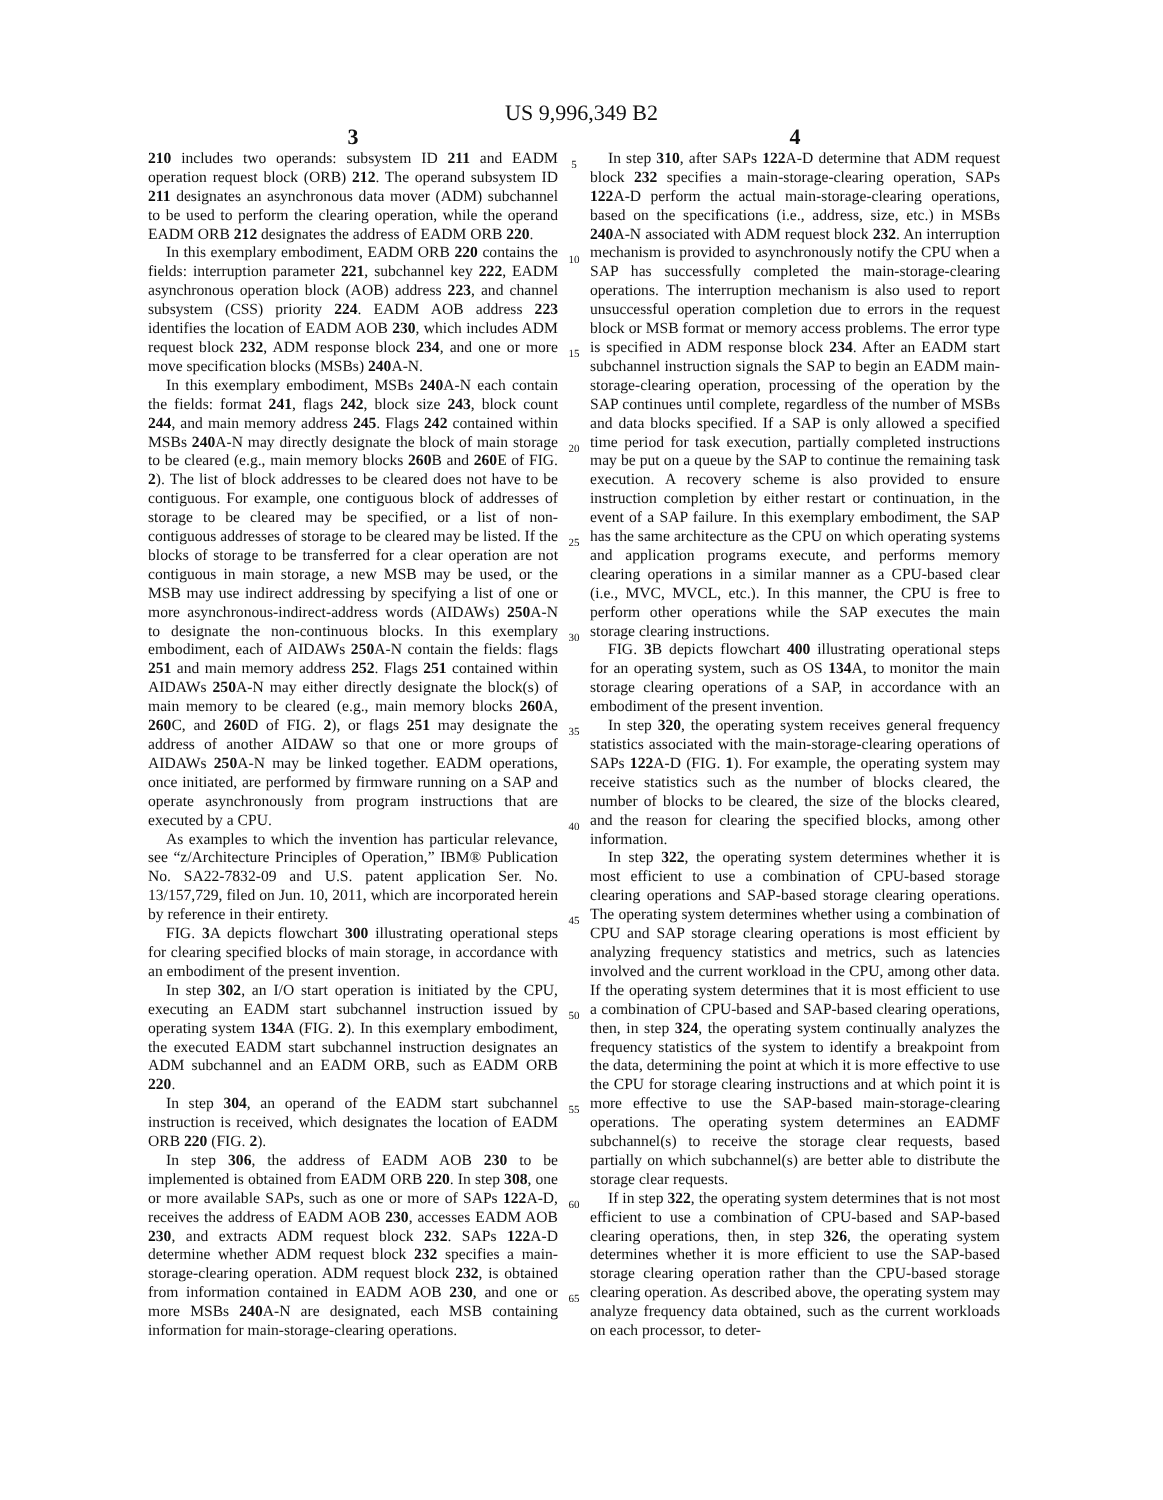US 9,996,349 B2
3
210 includes two operands: subsystem ID 211 and EADM operation request block (ORB) 212. The operand subsystem ID 211 designates an asynchronous data mover (ADM) subchannel to be used to perform the clearing operation, while the operand EADM ORB 212 designates the address of EADM ORB 220.
In this exemplary embodiment, EADM ORB 220 contains the fields: interruption parameter 221, subchannel key 222, EADM asynchronous operation block (AOB) address 223, and channel subsystem (CSS) priority 224. EADM AOB address 223 identifies the location of EADM AOB 230, which includes ADM request block 232, ADM response block 234, and one or more move specification blocks (MSBs) 240 A-N.
In this exemplary embodiment, MSBs 240 A-N each contain the fields: format 241, flags 242, block size 243, block count 244, and main memory address 245. Flags 242 contained within MSBs 240 A-N may directly designate the block of main storage to be cleared (e.g., main memory blocks 260 B and 260 E of FIG. 2). The list of block addresses to be cleared does not have to be contiguous. For example, one contiguous block of addresses of storage to be cleared may be specified, or a list of non-contiguous addresses of storage to be cleared may be listed. If the blocks of storage to be transferred for a clear operation are not contiguous in main storage, a new MSB may be used, or the MSB may use indirect addressing by specifying a list of one or more asynchronous-indirect-address words (AIDAWs) 250 A-N to designate the non-continuous blocks. In this exemplary embodiment, each of AIDAWs 250 A-N contain the fields: flags 251 and main memory address 252. Flags 251 contained within AIDAWs 250 A-N may either directly designate the block(s) of main memory to be cleared (e.g., main memory blocks 260 A, 260 C, and 260 D of FIG. 2), or flags 251 may designate the address of another AIDAW so that one or more groups of AIDAWs 250 A-N may be linked together. EADM operations, once initiated, are performed by firmware running on a SAP and operate asynchronously from program instructions that are executed by a CPU.
As examples to which the invention has particular relevance, see “z/Architecture Principles of Operation,” IBM® Publication No. SA22-7832-09 and U.S. patent application Ser. No. 13/157,729, filed on Jun. 10, 2011, which are incorporated herein by reference in their entirety.
FIG. 3 A depicts flowchart 300 illustrating operational steps for clearing specified blocks of main storage, in accordance with an embodiment of the present invention.
In step 302, an I/O start operation is initiated by the CPU, executing an EADM start subchannel instruction issued by operating system 134 A (FIG. 2). In this exemplary embodiment, the executed EADM start subchannel instruction designates an ADM subchannel and an EADM ORB, such as EADM ORB 220.
In step 304, an operand of the EADM start subchannel instruction is received, which designates the location of EADM ORB 220 (FIG. 2).
In step 306, the address of EADM AOB 230 to be implemented is obtained from EADM ORB 220. In step 308, one or more available SAPs, such as one or more of SAPs 122 A-D, receives the address of EADM AOB 230, accesses EADM AOB 230, and extracts ADM request block 232. SAPs 122 A-D determine whether ADM request block 232 specifies a main-storage-clearing operation. ADM request block 232, is obtained from information contained in EADM AOB 230, and one or more MSBs 240 A-N are designated, each MSB containing information for main-storage-clearing operations.
5
10
15
20
25
30
35
40
45
50
55
60
65
4
In step 310, after SAPs 122 A-D determine that ADM request block 232 specifies a main-storage-clearing operation, SAPs 122 A-D perform the actual main-storage-clearing operations, based on the specifications (i.e., address, size, etc.) in MSBs 240 A-N associated with ADM request block 232. An interruption mechanism is provided to asynchronously notify the CPU when a SAP has successfully completed the main-storage-clearing operations. The interruption mechanism is also used to report unsuccessful operation completion due to errors in the request block or MSB format or memory access problems. The error type is specified in ADM response block 234. After an EADM start subchannel instruction signals the SAP to begin an EADM main-storage-clearing operation, processing of the operation by the SAP continues until complete, regardless of the number of MSBs and data blocks specified. If a SAP is only allowed a specified time period for task execution, partially completed instructions may be put on a queue by the SAP to continue the remaining task execution. A recovery scheme is also provided to ensure instruction completion by either restart or continuation, in the event of a SAP failure. In this exemplary embodiment, the SAP has the same architecture as the CPU on which operating systems and application programs execute, and performs memory clearing operations in a similar manner as a CPU-based clear (i.e., MVC, MVCL, etc.). In this manner, the CPU is free to perform other operations while the SAP executes the main storage clearing instructions.
FIG. 3 B depicts flowchart 400 illustrating operational steps for an operating system, such as OS 134 A, to monitor the main storage clearing operations of a SAP, in accordance with an embodiment of the present invention.
In step 320, the operating system receives general frequency statistics associated with the main-storage-clearing operations of SAPs 122 A-D (FIG. 1). For example, the operating system may receive statistics such as the number of blocks cleared, the number of blocks to be cleared, the size of the blocks cleared, and the reason for clearing the specified blocks, among other information.
In step 322, the operating system determines whether it is most efficient to use a combination of CPU-based storage clearing operations and SAP-based storage clearing operations. The operating system determines whether using a combination of CPU and SAP storage clearing operations is most efficient by analyzing frequency statistics and metrics, such as latencies involved and the current workload in the CPU, among other data. If the operating system determines that it is most efficient to use a combination of CPU-based and SAP-based clearing operations, then, in step 324, the operating system continually analyzes the frequency statistics of the system to identify a breakpoint from the data, determining the point at which it is more effective to use the CPU for storage clearing instructions and at which point it is more effective to use the SAP-based main-storage-clearing operations. The operating system determines an EADMF subchannel(s) to receive the storage clear requests, based partially on which subchannel(s) are better able to distribute the storage clear requests.
If in step 322, the operating system determines that is not most efficient to use a combination of CPU-based and SAP-based clearing operations, then, in step 326, the operating system determines whether it is more efficient to use the SAP-based storage clearing operation rather than the CPU-based storage clearing operation. As described above, the operating system may analyze frequency data obtained, such as the current workloads on each processor, to deter-